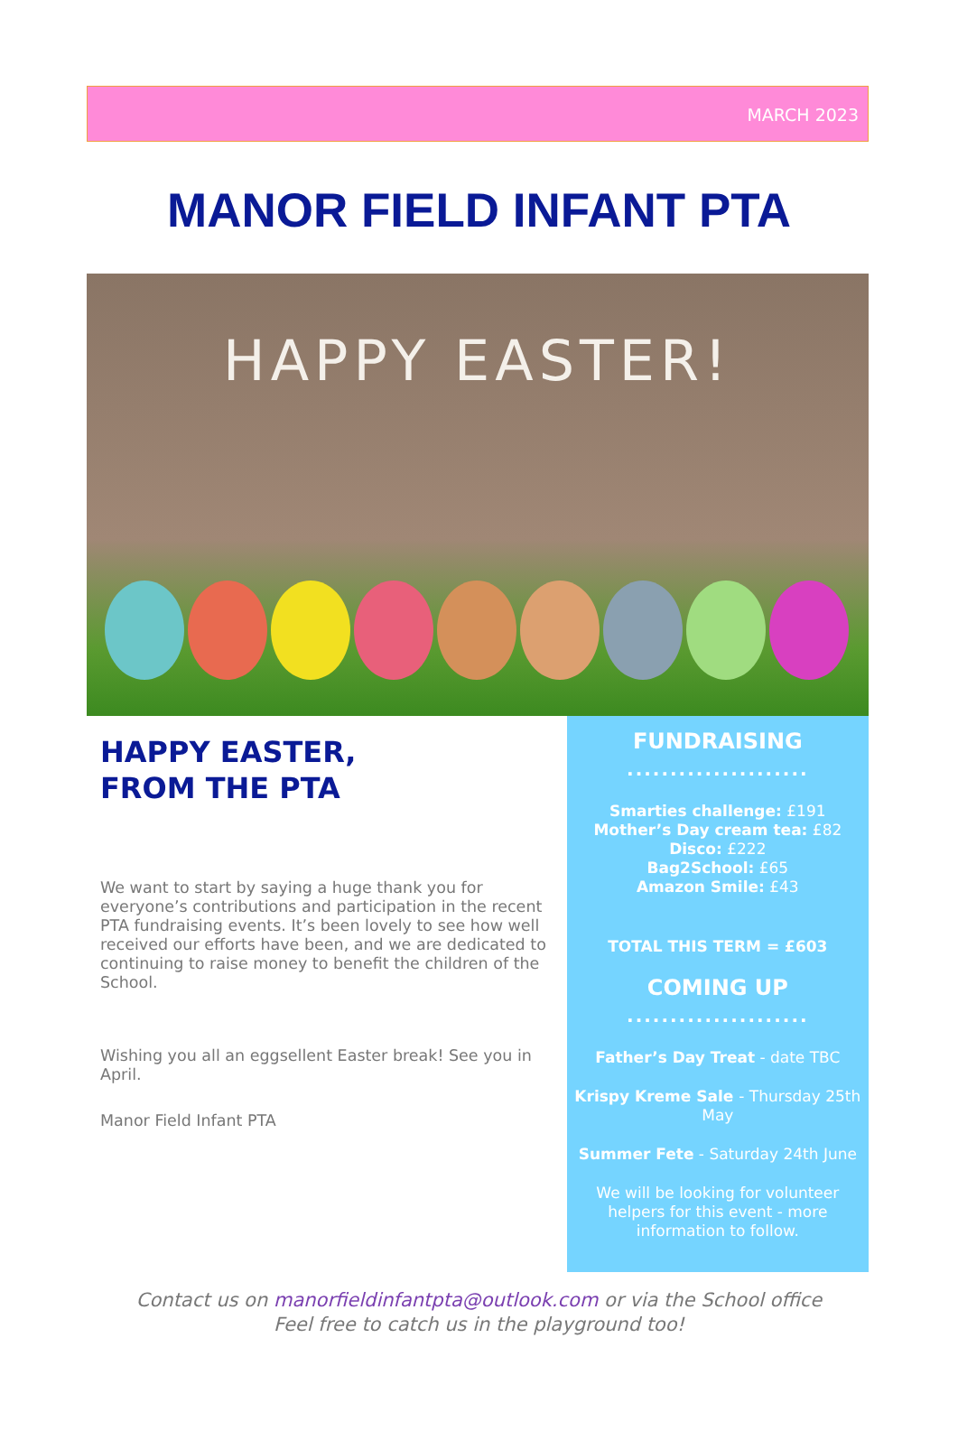MARCH 2023
MANOR FIELD INFANT PTA
HAPPY EASTER!
HAPPY EASTER,
FROM THE PTA
We want to start by saying a huge thank you for everyone’s contributions and participation in the recent PTA fundraising events. It’s been lovely to see how well received our efforts have been, and we are dedicated to continuing to raise money to benefit the children of the School.
Wishing you all an eggsellent Easter break! See you in April.
Manor Field Infant PTA
FUNDRAISING
.....................
Smarties challenge: £191
Mother’s Day cream tea: £82
Disco: £222
Bag2School: £65
Amazon Smile: £43
TOTAL THIS TERM = £603
COMING UP
.....................
Father’s Day Treat - date TBC
Krispy Kreme Sale - Thursday 25th May
Summer Fete - Saturday 24th June
We will be looking for volunteer helpers for this event - more information to follow.
Contact us on manorfieldinfantpta@outlook.com or via the School office
Feel free to catch us in the playground too!